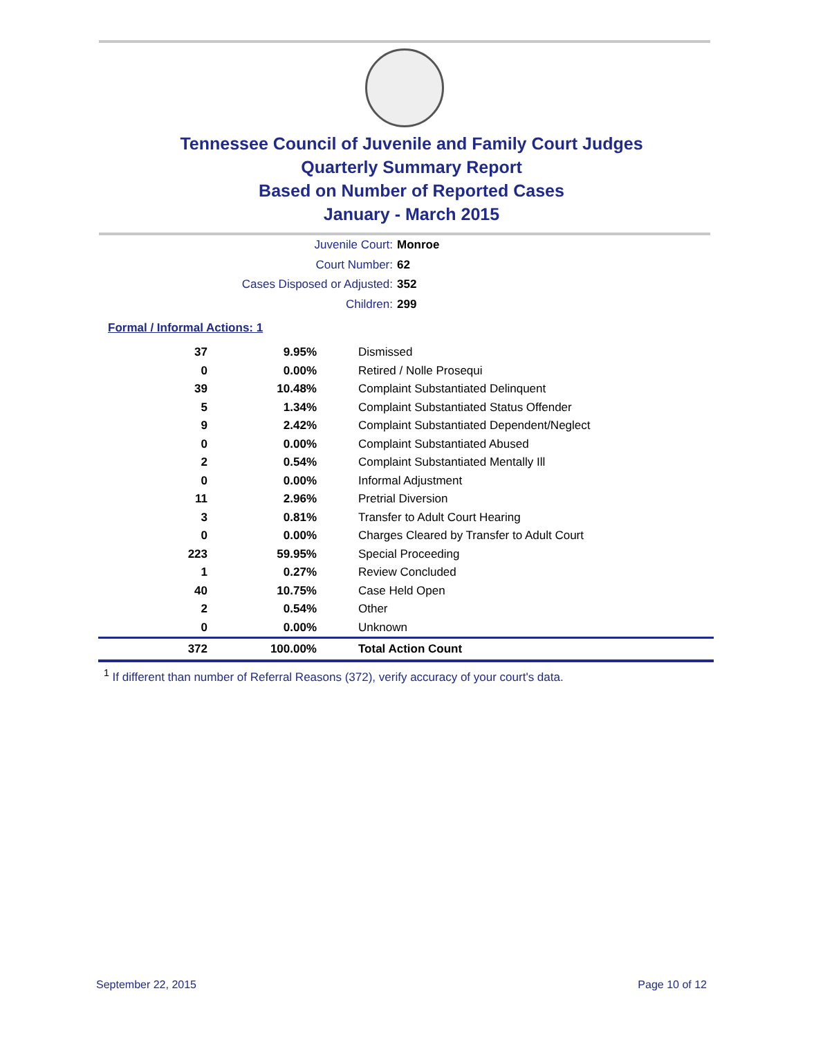Tennessee Council of Juvenile and Family Court Judges
Quarterly Summary Report
Based on Number of Reported Cases
January - March 2015
Juvenile Court: Monroe
Court Number: 62
Cases Disposed or Adjusted: 352
Children: 299
Formal / Informal Actions: 1
| 37 | 9.95% | Dismissed |
| 0 | 0.00% | Retired / Nolle Prosequi |
| 39 | 10.48% | Complaint Substantiated Delinquent |
| 5 | 1.34% | Complaint Substantiated Status Offender |
| 9 | 2.42% | Complaint Substantiated Dependent/Neglect |
| 0 | 0.00% | Complaint Substantiated Abused |
| 2 | 0.54% | Complaint Substantiated Mentally Ill |
| 0 | 0.00% | Informal Adjustment |
| 11 | 2.96% | Pretrial Diversion |
| 3 | 0.81% | Transfer to Adult Court Hearing |
| 0 | 0.00% | Charges Cleared by Transfer to Adult Court |
| 223 | 59.95% | Special Proceeding |
| 1 | 0.27% | Review Concluded |
| 40 | 10.75% | Case Held Open |
| 2 | 0.54% | Other |
| 0 | 0.00% | Unknown |
| 372 | 100.00% | Total Action Count |
<sup>1</sup> If different than number of Referral Reasons (372), verify accuracy of your court's data.
September 22, 2015 Page 10 of 12